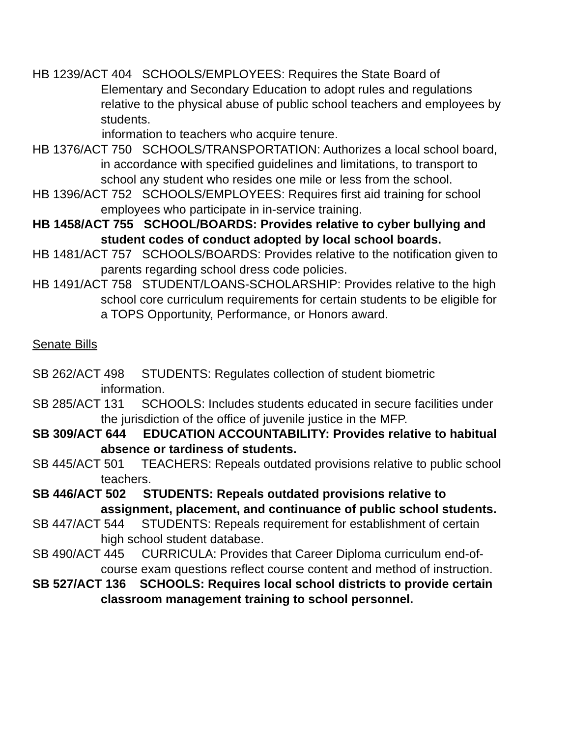HB 1239/ACT 404 SCHOOLS/EMPLOYEES: Requires the State Board of Elementary and Secondary Education to adopt rules and regulations relative to the physical abuse of public school teachers and employees by students.
information to teachers who acquire tenure.
HB 1376/ACT 750 SCHOOLS/TRANSPORTATION: Authorizes a local school board, in accordance with specified guidelines and limitations, to transport to school any student who resides one mile or less from the school.
HB 1396/ACT 752 SCHOOLS/EMPLOYEES: Requires first aid training for school employees who participate in in-service training.
HB 1458/ACT 755 SCHOOL/BOARDS: Provides relative to cyber bullying and student codes of conduct adopted by local school boards.
HB 1481/ACT 757 SCHOOLS/BOARDS: Provides relative to the notification given to parents regarding school dress code policies.
HB 1491/ACT 758 STUDENT/LOANS-SCHOLARSHIP: Provides relative to the high school core curriculum requirements for certain students to be eligible for a TOPS Opportunity, Performance, or Honors award.
Senate Bills
SB 262/ACT 498 STUDENTS: Regulates collection of student biometric information.
SB 285/ACT 131 SCHOOLS: Includes students educated in secure facilities under the jurisdiction of the office of juvenile justice in the MFP.
SB 309/ACT 644 EDUCATION ACCOUNTABILITY: Provides relative to habitual absence or tardiness of students.
SB 445/ACT 501 TEACHERS: Repeals outdated provisions relative to public school teachers.
SB 446/ACT 502 STUDENTS: Repeals outdated provisions relative to assignment, placement, and continuance of public school students.
SB 447/ACT 544 STUDENTS: Repeals requirement for establishment of certain high school student database.
SB 490/ACT 445 CURRICULA: Provides that Career Diploma curriculum end-of-course exam questions reflect course content and method of instruction.
SB 527/ACT 136 SCHOOLS: Requires local school districts to provide certain classroom management training to school personnel.